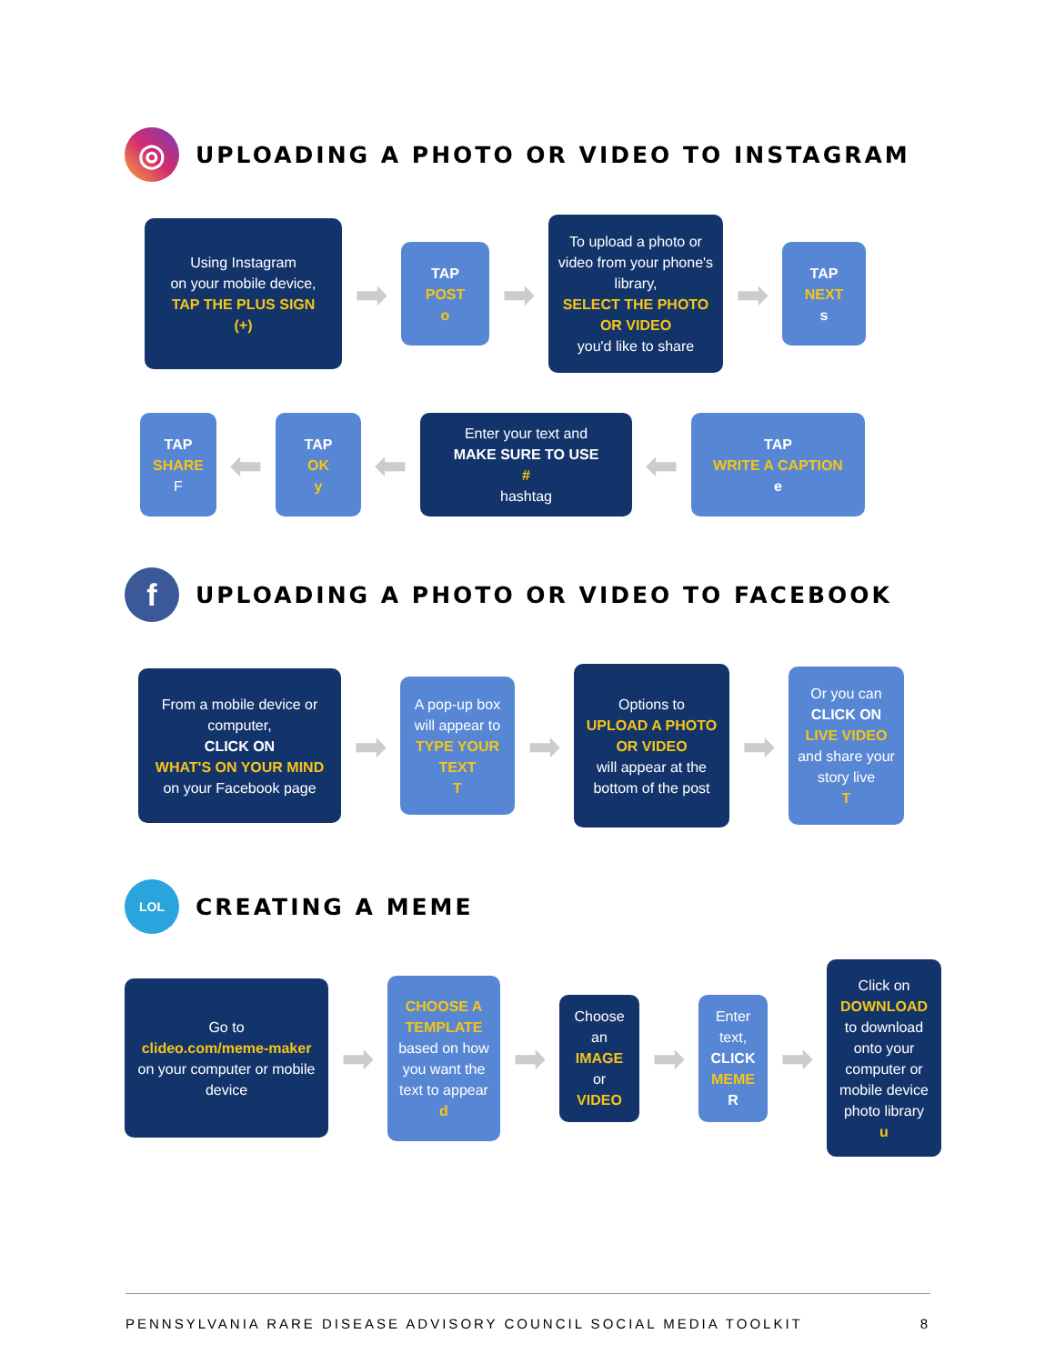◎
UPLOADING A PHOTO OR VIDEO TO INSTAGRAM
Using Instagram
on your mobile device,
TAP THE PLUS SIGN
(+)
➡
TAP
POST
o
➡
To upload a photo or video from your phone's library,
SELECT THE PHOTO OR VIDEO
you'd like to share
➡
TAP
NEXT
s
TAP
SHARE
F
⬅
TAP
OK
y
⬅
Enter your text and
MAKE SURE TO USE
#
hashtag
⬅
TAP
WRITE A CAPTION
e
f
UPLOADING A PHOTO OR VIDEO TO FACEBOOK
From a mobile device or computer,
CLICK ON
WHAT'S ON YOUR MIND
on your Facebook page
➡
A pop-up box will appear to
TYPE YOUR TEXT
T
➡
Options to
UPLOAD A PHOTO OR VIDEO
will appear at the bottom of the post
➡
Or you can
CLICK ON
LIVE VIDEO
and share your story live
T
LOL
CREATING A MEME
Go to
clideo.com/meme-maker
on your computer or mobile device
➡
CHOOSE A TEMPLATE
based on how you want the text to appear
d
➡
Choose an
IMAGE
or
VIDEO
➡
Enter text,
CLICK
MEME
R
➡
Click on
DOWNLOAD
to download onto your computer or mobile device photo library
u
PENNSYLVANIA RARE DISEASE ADVISORY COUNCIL SOCIAL MEDIA TOOLKIT 8